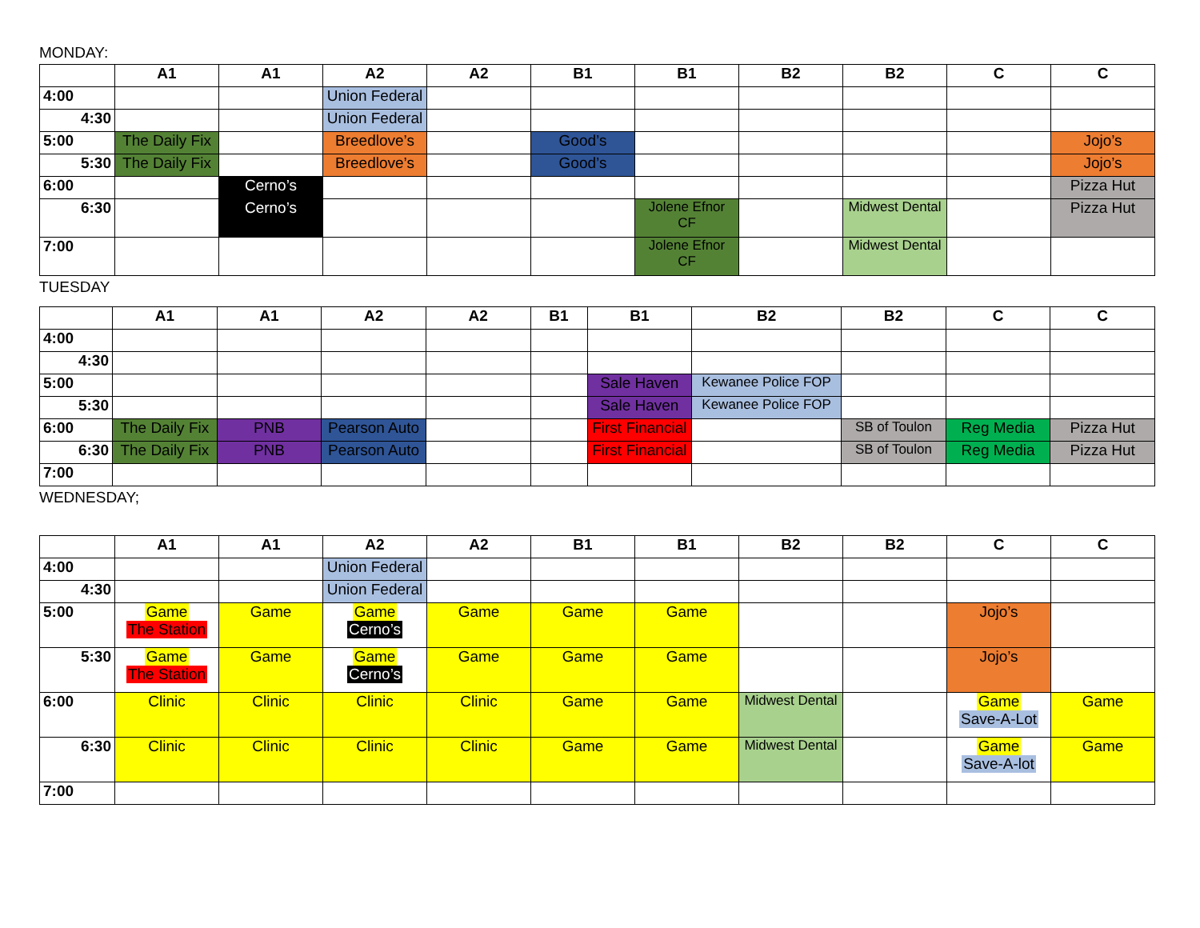MONDAY:
| | A1 | A1 | A2 | A2 | B1 | B1 | B2 | B2 | C | C |
| --- | --- | --- | --- | --- | --- | --- | --- | --- | --- | --- |
| 4:00 | | | Union Federal | | | | | | | |
| 4:30 | | | Union Federal | | | | | | | |
| 5:00 | The Daily Fix | | Breedlove’s | | Good’s | | | | | Jojo’s |
| 5:30 | The Daily Fix | | Breedlove’s | | Good’s | | | | | Jojo’s |
| 6:00 | | Cerno’s | | | | | | | | Pizza Hut |
| 6:30 | | Cerno’s | | | | Jolene Efnor CF | | Midwest Dental | | Pizza Hut |
| 7:00 | | | | | | Jolene Efnor CF | | Midwest Dental | | |
TUESDAY
| | A1 | A1 | A2 | A2 | B1 | B1 | B2 | B2 | C | C |
| --- | --- | --- | --- | --- | --- | --- | --- | --- | --- | --- |
| 4:00 | | | | | | | | | | |
| 4:30 | | | | | | | | | | |
| 5:00 | | | | | | Sale Haven | Kewanee Police FOP | | | |
| 5:30 | | | | | | Sale Haven | Kewanee Police FOP | | | |
| 6:00 | The Daily Fix | PNB | Pearson Auto | | | First Financial | | SB of Toulon | Reg Media | Pizza Hut |
| 6:30 | The Daily Fix | PNB | Pearson Auto | | | First Financial | | SB of Toulon | Reg Media | Pizza Hut |
| 7:00 | | | | | | | | | | |
WEDNESDAY;
| | A1 | A1 | A2 | A2 | B1 | B1 | B2 | B2 | C | C |
| --- | --- | --- | --- | --- | --- | --- | --- | --- | --- | --- |
| 4:00 | | | Union Federal | | | | | | | |
| 4:30 | | | Union Federal | | | | | | | |
| 5:00 | Game The Station | Game | Game Cerno’s | Game | Game | Game | | | Jojo’s | |
| 5:30 | Game The Station | Game | Game Cerno’s | Game | Game | Game | | | Jojo’s | |
| 6:00 | Clinic | Clinic | Clinic | Clinic | Game | Game | Midwest Dental | | Game Save-A-Lot | Game |
| 6:30 | Clinic | Clinic | Clinic | Clinic | Game | Game | Midwest Dental | | Game Save-A-lot | Game |
| 7:00 | | | | | | | | | | |